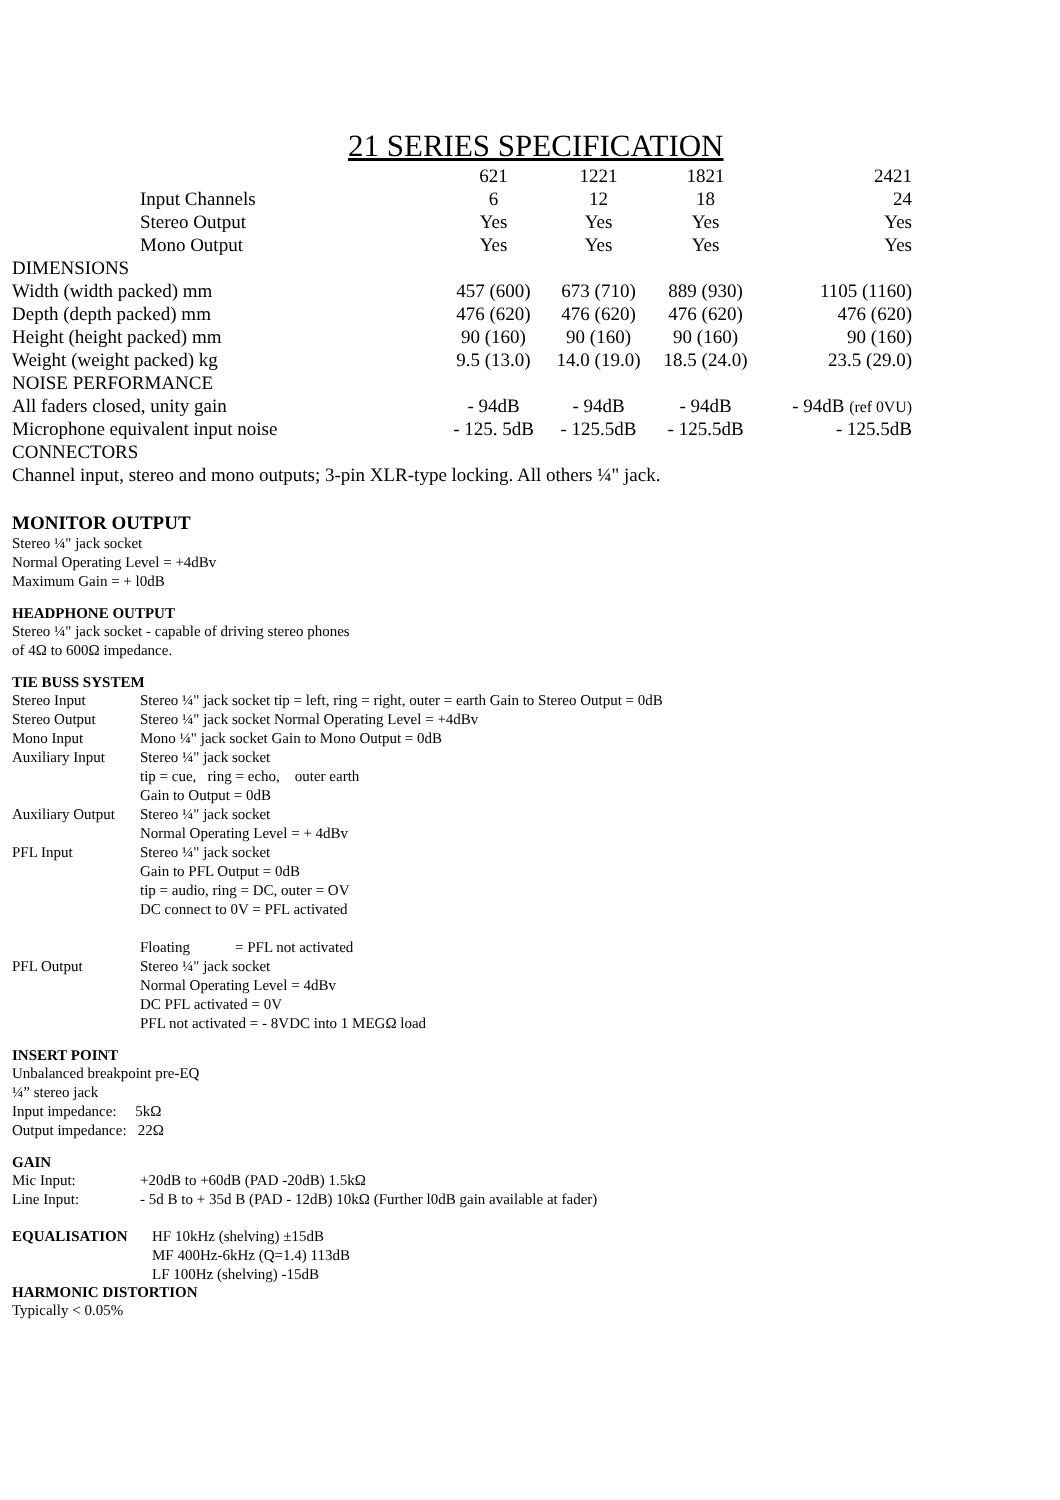21 SERIES SPECIFICATION
| | 621 | 1221 | 1821 | 2421 |
| Input Channels | 6 | 12 | 18 | 24 |
| Stereo Output | Yes | Yes | Yes | Yes |
| Mono Output | Yes | Yes | Yes | Yes |
| DIMENSIONS | | | | |
| Width (width packed) mm | 457 (600) | 673 (710) | 889 (930) | 1105 (1160) |
| Depth (depth packed) mm | 476 (620) | 476 (620) | 476 (620) | 476 (620) |
| Height (height packed) mm | 90 (160) | 90 (160) | 90 (160) | 90 (160) |
| Weight (weight packed) kg | 9.5 (13.0) | 14.0 (19.0) | 18.5 (24.0) | 23.5 (29.0) |
| NOISE PERFORMANCE | | | | |
| All faders closed, unity gain | - 94dB | - 94dB | - 94dB | - 94dB (ref 0VU) |
| Microphone equivalent input noise | - 125. 5dB | - 125.5dB | - 125.5dB | - 125.5dB |
| CONNECTORS | | | | |
| Channel input, stereo and mono outputs; 3-pin XLR-type locking. All others ¼" jack. | | | | |
MONITOR OUTPUT
Stereo ¼" jack socket
Normal Operating Level = +4dBv
Maximum Gain = + l0dB
HEADPHONE OUTPUT
Stereo ¼" jack socket - capable of driving stereo phones
of 4Ω to 600Ω impedance.
TIE BUSS SYSTEM
| Stereo Input | Stereo ¼" jack socket tip = left, ring = right, outer = earth Gain to Stereo Output = 0dB |
| Stereo Output | Stereo ¼" jack socket Normal Operating Level = +4dBv |
| Mono Input | Mono ¼" jack socket Gain to Mono Output = 0dB |
| Auxiliary Input | Stereo ¼" jack socket tip = cue, ring = echo, outer earth Gain to Output = 0dB |
| Auxiliary Output | Stereo ¼" jack socket Normal Operating Level = + 4dBv |
| PFL Input | Stereo ¼" jack socket Gain to PFL Output = 0dB tip = audio, ring = DC, outer = OV DC connect to 0V = PFL activated Floating = PFL not activated |
| PFL Output | Stereo ¼" jack socket Normal Operating Level = 4dBv DC PFL activated = 0V PFL not activated = - 8VDC into 1 MEGΩ load |
INSERT POINT
Unbalanced breakpoint pre-EQ
¼” stereo jack
Input impedance: 5kΩ
Output impedance: 22Ω
GAIN
| Mic Input: | +20dB to +60dB (PAD -20dB) 1.5kΩ |
| Line Input: | - 5d B to + 35d B (PAD - 12dB) 10kΩ (Further l0dB gain available at fader) |
| EQUALISATION | HF 10kHz (shelving) ±15dB MF 400Hz-6kHz (Q=1.4) 113dB LF 100Hz (shelving) -15dB |
HARMONIC DISTORTION
Typically < 0.05%